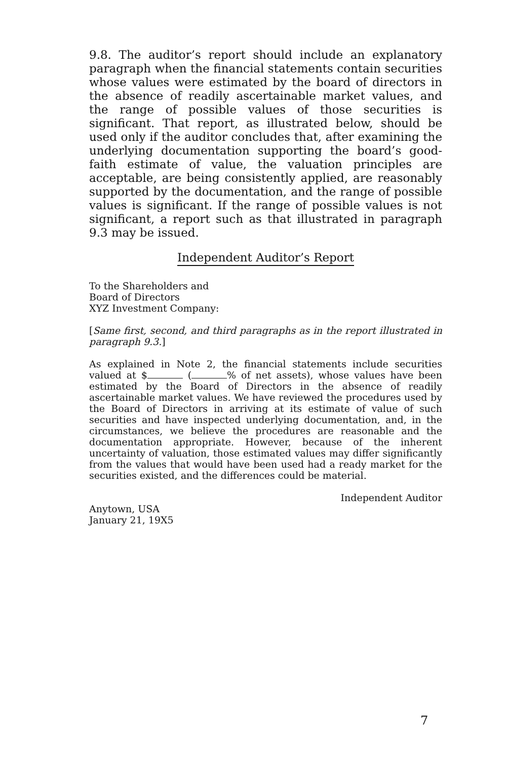9.8. The auditor’s report should include an explanatory paragraph when the financial statements contain securities whose values were estimated by the board of directors in the absence of readily ascertainable market values, and the range of possible values of those securities is significant. That report, as illustrated below, should be used only if the auditor concludes that, after examining the underlying documentation supporting the board’s good-faith estimate of value, the valuation principles are acceptable, are being consistently applied, are reasonably supported by the documentation, and the range of possible values is significant. If the range of possible values is not significant, a report such as that illustrated in paragraph 9.3 may be issued.
Independent Auditor’s Report
To the Shareholders and
Board of Directors
XYZ Investment Company:
[Same first, second, and third paragraphs as in the report illustrated in paragraph 9.3.]
As explained in Note 2, the financial statements include securities valued at $ ( % of net assets), whose values have been estimated by the Board of Directors in the absence of readily ascertainable market values. We have reviewed the procedures used by the Board of Directors in arriving at its estimate of value of such securities and have inspected underlying documentation, and, in the circumstances, we believe the procedures are reasonable and the documentation appropriate. However, because of the inherent uncertainty of valuation, those estimated values may differ significantly from the values that would have been used had a ready market for the securities existed, and the differences could be material.
Independent Auditor
Anytown, USA
January 21, 19X5
7